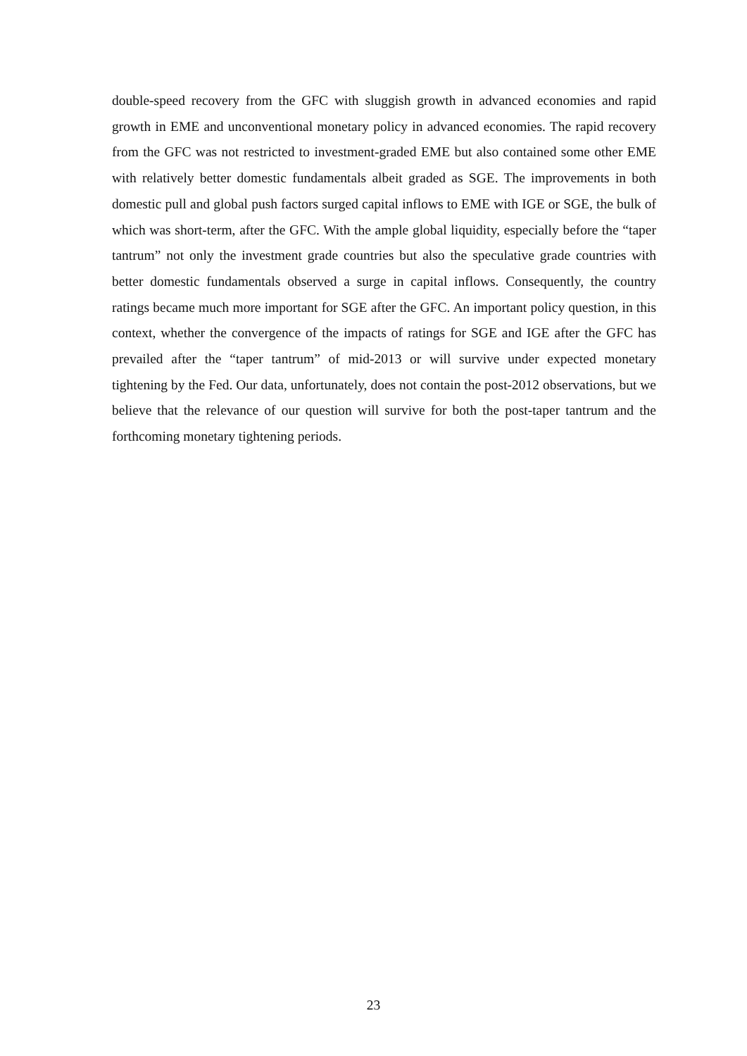double-speed recovery from the GFC with sluggish growth in advanced economies and rapid growth in EME and unconventional monetary policy in advanced economies. The rapid recovery from the GFC was not restricted to investment-graded EME but also contained some other EME with relatively better domestic fundamentals albeit graded as SGE. The improvements in both domestic pull and global push factors surged capital inflows to EME with IGE or SGE, the bulk of which was short-term, after the GFC. With the ample global liquidity, especially before the “taper tantrum” not only the investment grade countries but also the speculative grade countries with better domestic fundamentals observed a surge in capital inflows. Consequently, the country ratings became much more important for SGE after the GFC. An important policy question, in this context, whether the convergence of the impacts of ratings for SGE and IGE after the GFC has prevailed after the “taper tantrum” of mid-2013 or will survive under expected monetary tightening by the Fed. Our data, unfortunately, does not contain the post-2012 observations, but we believe that the relevance of our question will survive for both the post-taper tantrum and the forthcoming monetary tightening periods.
23